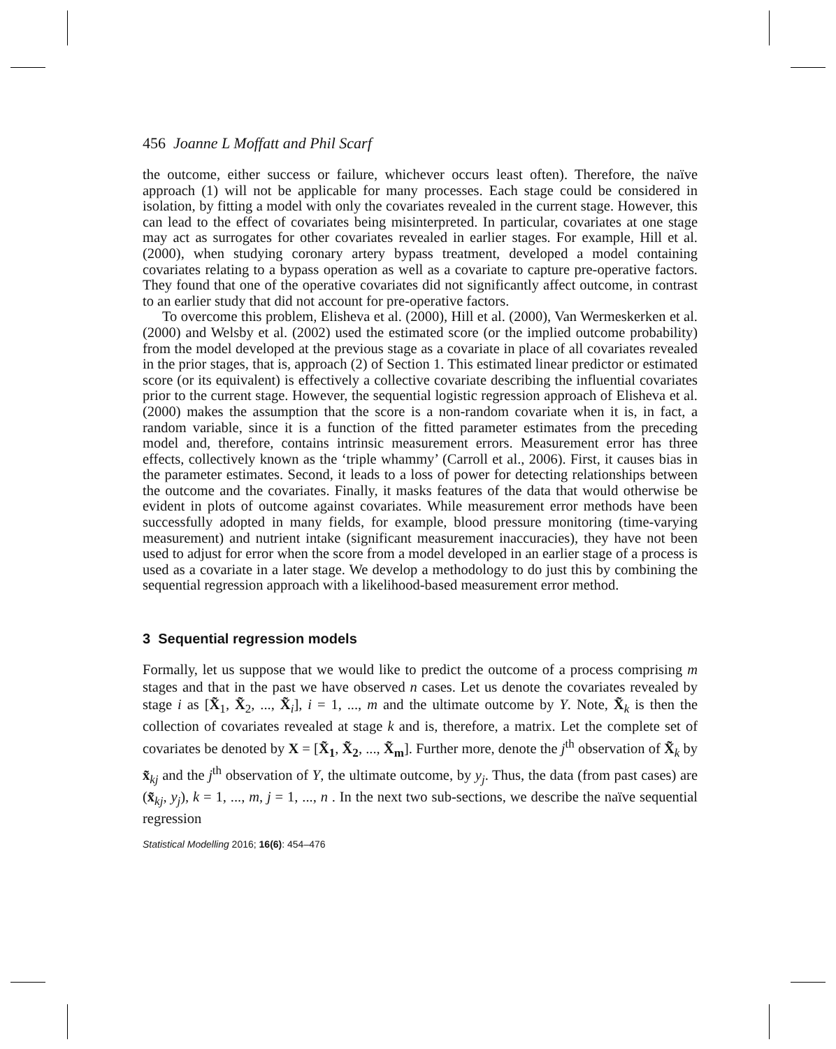456 Joanne L Moffatt and Phil Scarf
the outcome, either success or failure, whichever occurs least often). Therefore, the naïve approach (1) will not be applicable for many processes. Each stage could be considered in isolation, by fitting a model with only the covariates revealed in the current stage. However, this can lead to the effect of covariates being misinterpreted. In particular, covariates at one stage may act as surrogates for other covariates revealed in earlier stages. For example, Hill et al. (2000), when studying coronary artery bypass treatment, developed a model containing covariates relating to a bypass operation as well as a covariate to capture pre-operative factors. They found that one of the operative covariates did not significantly affect outcome, in contrast to an earlier study that did not account for pre-operative factors.
To overcome this problem, Elisheva et al. (2000), Hill et al. (2000), Van Wermeskerken et al. (2000) and Welsby et al. (2002) used the estimated score (or the implied outcome probability) from the model developed at the previous stage as a covariate in place of all covariates revealed in the prior stages, that is, approach (2) of Section 1. This estimated linear predictor or estimated score (or its equivalent) is effectively a collective covariate describing the influential covariates prior to the current stage. However, the sequential logistic regression approach of Elisheva et al. (2000) makes the assumption that the score is a non-random covariate when it is, in fact, a random variable, since it is a function of the fitted parameter estimates from the preceding model and, therefore, contains intrinsic measurement errors. Measurement error has three effects, collectively known as the ‘triple whammy’ (Carroll et al., 2006). First, it causes bias in the parameter estimates. Second, it leads to a loss of power for detecting relationships between the outcome and the covariates. Finally, it masks features of the data that would otherwise be evident in plots of outcome against covariates. While measurement error methods have been successfully adopted in many fields, for example, blood pressure monitoring (time-varying measurement) and nutrient intake (significant measurement inaccuracies), they have not been used to adjust for error when the score from a model developed in an earlier stage of a process is used as a covariate in a later stage. We develop a methodology to do just this by combining the sequential regression approach with a likelihood-based measurement error method.
3 Sequential regression models
Formally, let us suppose that we would like to predict the outcome of a process comprising m stages and that in the past we have observed n cases. Let us denote the covariates revealed by stage i as [X̃<sub>1</sub>, X̃<sub>2</sub>, ..., X̃<sub>i</sub>], i = 1, ..., m and the ultimate outcome by Y. Note, X̃<sub>k</sub> is then the collection of covariates revealed at stage k and is, therefore, a matrix. Let the complete set of covariates be denoted by X = [X̃<sub>1</sub>, X̃<sub>2</sub>, ..., X̃<sub>m</sub>]. Further more, denote the j<sup>th</sup> observation of X̃<sub>k</sub> by x̃<sub>kj</sub> and the j<sup>th</sup> observation of Y, the ultimate outcome, by y<sub>j</sub>. Thus, the data (from past cases) are (x̃<sub>kj</sub>, y<sub>j</sub>), k = 1, ..., m, j = 1, ..., n . In the next two sub-sections, we describe the naïve sequential regression
Statistical Modelling 2016; 16(6): 454–476